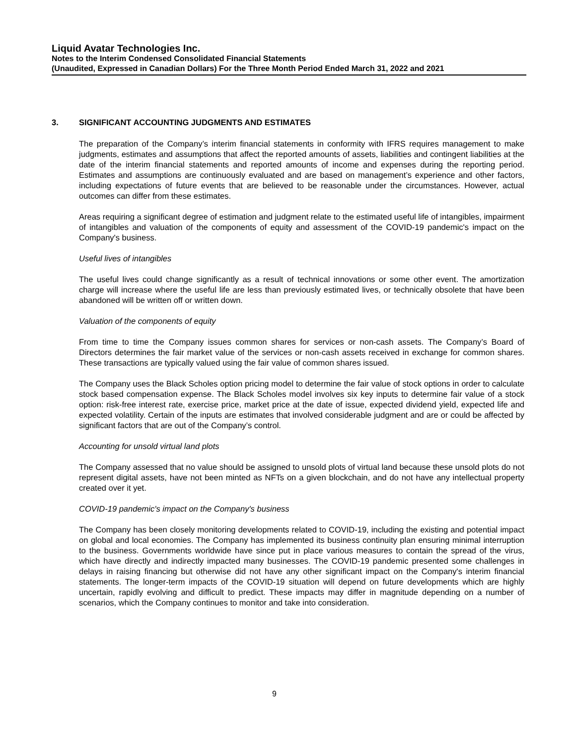Liquid Avatar Technologies Inc.
Notes to the Interim Condensed Consolidated Financial Statements
(Unaudited, Expressed in Canadian Dollars) For the Three Month Period Ended March 31, 2022 and 2021
3. SIGNIFICANT ACCOUNTING JUDGMENTS AND ESTIMATES
The preparation of the Company’s interim financial statements in conformity with IFRS requires management to make judgments, estimates and assumptions that affect the reported amounts of assets, liabilities and contingent liabilities at the date of the interim financial statements and reported amounts of income and expenses during the reporting period. Estimates and assumptions are continuously evaluated and are based on management’s experience and other factors, including expectations of future events that are believed to be reasonable under the circumstances. However, actual outcomes can differ from these estimates.
Areas requiring a significant degree of estimation and judgment relate to the estimated useful life of intangibles, impairment of intangibles and valuation of the components of equity and assessment of the COVID-19 pandemic's impact on the Company's business.
Useful lives of intangibles
The useful lives could change significantly as a result of technical innovations or some other event. The amortization charge will increase where the useful life are less than previously estimated lives, or technically obsolete that have been abandoned will be written off or written down.
Valuation of the components of equity
From time to time the Company issues common shares for services or non-cash assets. The Company’s Board of Directors determines the fair market value of the services or non-cash assets received in exchange for common shares. These transactions are typically valued using the fair value of common shares issued.
The Company uses the Black Scholes option pricing model to determine the fair value of stock options in order to calculate stock based compensation expense. The Black Scholes model involves six key inputs to determine fair value of a stock option: risk-free interest rate, exercise price, market price at the date of issue, expected dividend yield, expected life and expected volatility. Certain of the inputs are estimates that involved considerable judgment and are or could be affected by significant factors that are out of the Company’s control.
Accounting for unsold virtual land plots
The Company assessed that no value should be assigned to unsold plots of virtual land because these unsold plots do not represent digital assets, have not been minted as NFTs on a given blockchain, and do not have any intellectual property created over it yet.
COVID-19 pandemic's impact on the Company's business
The Company has been closely monitoring developments related to COVID-19, including the existing and potential impact on global and local economies. The Company has implemented its business continuity plan ensuring minimal interruption to the business. Governments worldwide have since put in place various measures to contain the spread of the virus, which have directly and indirectly impacted many businesses. The COVID-19 pandemic presented some challenges in delays in raising financing but otherwise did not have any other significant impact on the Company's interim financial statements. The longer-term impacts of the COVID-19 situation will depend on future developments which are highly uncertain, rapidly evolving and difficult to predict. These impacts may differ in magnitude depending on a number of scenarios, which the Company continues to monitor and take into consideration.
9